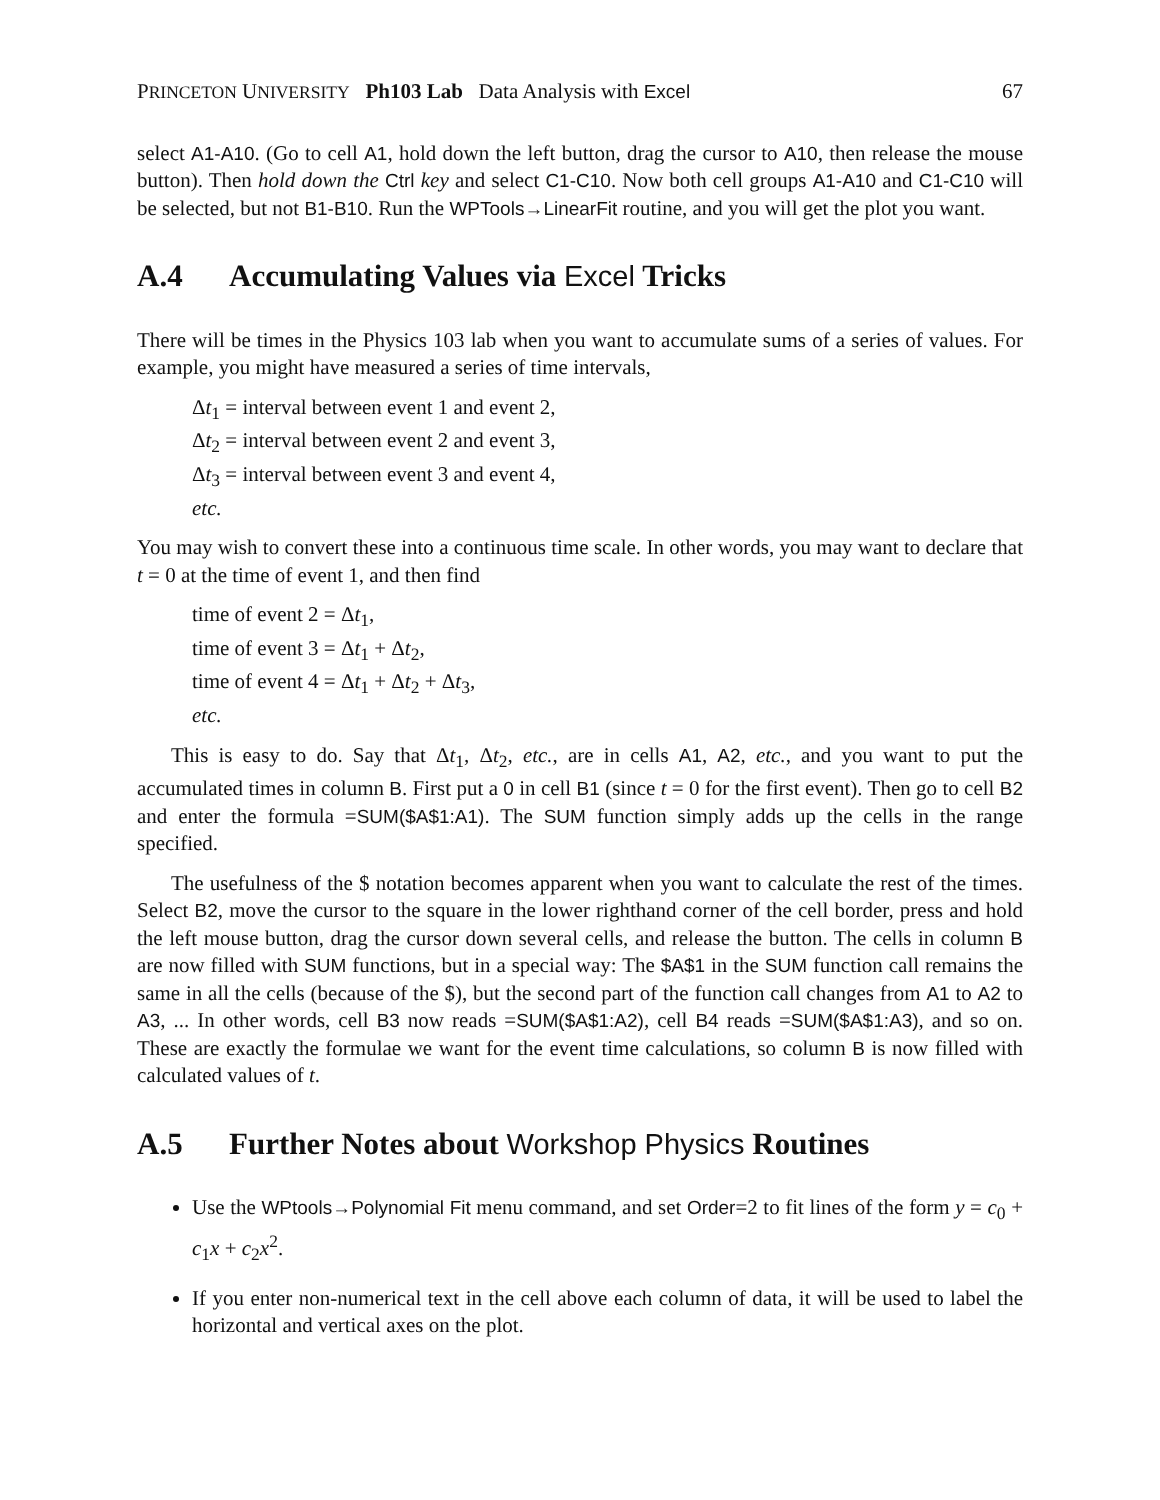PRINCETON UNIVERSITY Ph103 Lab Data Analysis with Excel 67
select A1-A10. (Go to cell A1, hold down the left button, drag the cursor to A10, then release the mouse button). Then hold down the Ctrl key and select C1-C10. Now both cell groups A1-A10 and C1-C10 will be selected, but not B1-B10. Run the WPTools→LinearFit routine, and you will get the plot you want.
A.4 Accumulating Values via Excel Tricks
There will be times in the Physics 103 lab when you want to accumulate sums of a series of values. For example, you might have measured a series of time intervals,
Δt<sub>1</sub> = interval between event 1 and event 2,
Δt<sub>2</sub> = interval between event 2 and event 3,
Δt<sub>3</sub> = interval between event 3 and event 4,
etc.
You may wish to convert these into a continuous time scale. In other words, you may want to declare that t = 0 at the time of event 1, and then find
time of event 2 = Δt<sub>1</sub>,
time of event 3 = Δt<sub>1</sub> + Δt<sub>2</sub>,
time of event 4 = Δt<sub>1</sub> + Δt<sub>2</sub> + Δt<sub>3</sub>,
etc.
This is easy to do. Say that Δt<sub>1</sub>, Δt<sub>2</sub>, etc., are in cells A1, A2, etc., and you want to put the accumulated times in column B. First put a 0 in cell B1 (since t = 0 for the first event). Then go to cell B2 and enter the formula =SUM($A$1:A1). The SUM function simply adds up the cells in the range specified.
The usefulness of the $ notation becomes apparent when you want to calculate the rest of the times. Select B2, move the cursor to the square in the lower righthand corner of the cell border, press and hold the left mouse button, drag the cursor down several cells, and release the button. The cells in column B are now filled with SUM functions, but in a special way: The $A$1 in the SUM function call remains the same in all the cells (because of the $), but the second part of the function call changes from A1 to A2 to A3, ... In other words, cell B3 now reads =SUM($A$1:A2), cell B4 reads =SUM($A$1:A3), and so on. These are exactly the formulae we want for the event time calculations, so column B is now filled with calculated values of t.
A.5 Further Notes about Workshop Physics Routines
Use the WPtools→Polynomial Fit menu command, and set Order=2 to fit lines of the form y = c<sub>0</sub> + c<sub>1</sub>x + c<sub>2</sub>x<sup>2</sup>.
If you enter non-numerical text in the cell above each column of data, it will be used to label the horizontal and vertical axes on the plot.